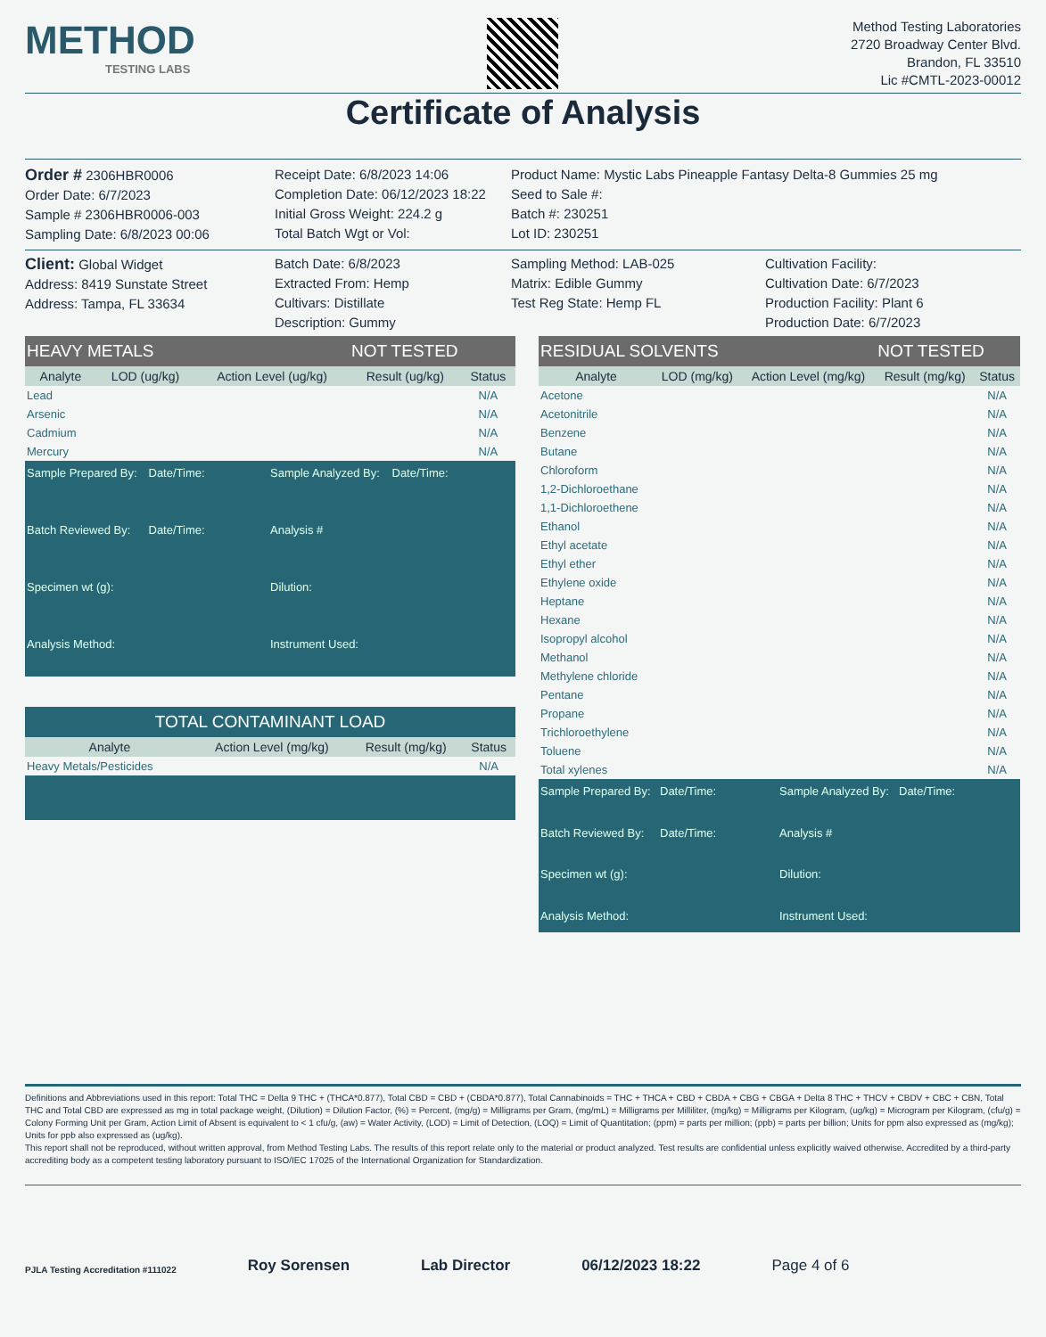METHOD
TESTING LABS
Method Testing Laboratories
2720 Broadway Center Blvd.
Brandon, FL 33510
Lic #CMTL-2023-00012
Certificate of Analysis
Order # 2306HBR0006
Order Date: 6/7/2023
Sample # 2306HBR0006-003
Sampling Date: 6/8/2023 00:06
Receipt Date: 6/8/2023 14:06
Completion Date: 06/12/2023 18:22
Initial Gross Weight: 224.2 g
Total Batch Wgt or Vol:
Product Name: Mystic Labs Pineapple Fantasy Delta-8 Gummies 25 mg
Seed to Sale #:
Batch #: 230251
Lot ID: 230251
Client: Global Widget
Address: 8419 Sunstate Street
Address: Tampa, FL 33634
Batch Date: 6/8/2023
Extracted From: Hemp
Cultivars: Distillate
Description: Gummy
Sampling Method: LAB-025
Matrix: Edible Gummy
Test Reg State: Hemp FL
Cultivation Facility:
Cultivation Date: 6/7/2023
Production Facility: Plant 6
Production Date: 6/7/2023
| HEAVY METALS | | | NOT TESTED | |
| --- | --- | --- | --- | --- |
| Analyte | LOD (ug/kg) | Action Level (ug/kg) | Result (ug/kg) | Status |
| Lead | | | | N/A |
| Arsenic | | | | N/A |
| Cadmium | | | | N/A |
| Mercury | | | | N/A |
Sample Prepared By: Date/Time: Sample Analyzed By: Date/Time: Batch Reviewed By: Date/Time: Analysis # Specimen wt (g): Dilution: Analysis Method: Instrument Used:
TOTAL CONTAMINANT LOAD
| Analyte | Action Level (mg/kg) | Result (mg/kg) | Status |
| --- | --- | --- | --- |
| Heavy Metals/Pesticides | | | N/A |
| RESIDUAL SOLVENTS | | | NOT TESTED | |
| --- | --- | --- | --- | --- |
| Analyte | LOD (mg/kg) | Action Level (mg/kg) | Result (mg/kg) | Status |
| Acetone | | | | N/A |
| Acetonitrile | | | | N/A |
| Benzene | | | | N/A |
| Butane | | | | N/A |
| Chloroform | | | | N/A |
| 1,2-Dichloroethane | | | | N/A |
| 1,1-Dichloroethene | | | | N/A |
| Ethanol | | | | N/A |
| Ethyl acetate | | | | N/A |
| Ethyl ether | | | | N/A |
| Ethylene oxide | | | | N/A |
| Heptane | | | | N/A |
| Hexane | | | | N/A |
| Isopropyl alcohol | | | | N/A |
| Methanol | | | | N/A |
| Methylene chloride | | | | N/A |
| Pentane | | | | N/A |
| Propane | | | | N/A |
| Trichloroethylene | | | | N/A |
| Toluene | | | | N/A |
| Total xylenes | | | | N/A |
Sample Prepared By: Date/Time: Sample Analyzed By: Date/Time: Batch Reviewed By: Date/Time: Analysis # Specimen wt (g): Dilution: Analysis Method: Instrument Used:
Definitions and Abbreviations used in this report: Total THC = Delta 9 THC + (THCA*0.877), Total CBD = CBD + (CBDA*0.877), Total Cannabinoids = THC + THCA + CBD + CBDA + CBG + CBGA + Delta 8 THC + THCV + CBDV + CBC + CBN, Total THC and Total CBD are expressed as mg in total package weight, (Dilution) = Dilution Factor, (%) = Percent, (mg/g) = Milligrams per Gram, (mg/mL) = Milligrams per Milliliter, (mg/kg) = Milligrams per Kilogram, (ug/kg) = Microgram per Kilogram, (cfu/g) = Colony Forming Unit per Gram, Action Limit of Absent is equivalent to < 1 cfu/g, (aw) = Water Activity, (LOD) = Limit of Detection, (LOQ) = Limit of Quantitation; (ppm) = parts per million; (ppb) = parts per billion; Units for ppm also expressed as (mg/kg); Units for ppb also expressed as (ug/kg).
This report shall not be reproduced, without written approval, from Method Testing Labs. The results of this report relate only to the material or product analyzed. Test results are confidential unless explicitly waived otherwise. Accredited by a third-party accrediting body as a competent testing laboratory pursuant to ISO/IEC 17025 of the International Organization for Standardization.
PJLA Testing Accreditation #111022 Roy Sorensen Lab Director 06/12/2023 18:22 Page 4 of 6